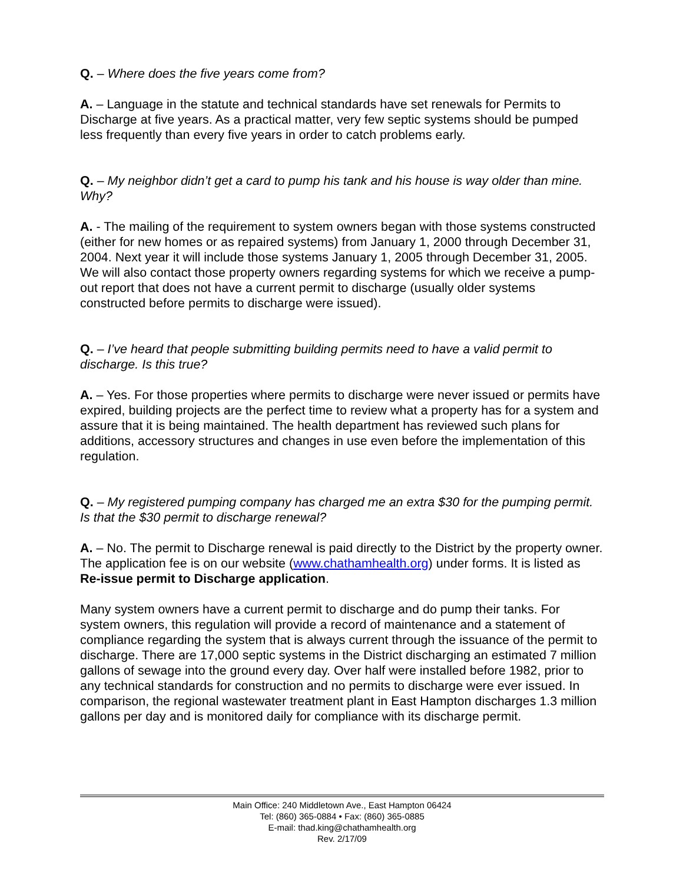Q. – Where does the five years come from?
A. – Language in the statute and technical standards have set renewals for Permits to Discharge at five years. As a practical matter, very few septic systems should be pumped less frequently than every five years in order to catch problems early.
Q. – My neighbor didn’t get a card to pump his tank and his house is way older than mine. Why?
A. - The mailing of the requirement to system owners began with those systems constructed (either for new homes or as repaired systems) from January 1, 2000 through December 31, 2004. Next year it will include those systems January 1, 2005 through December 31, 2005. We will also contact those property owners regarding systems for which we receive a pump-out report that does not have a current permit to discharge (usually older systems constructed before permits to discharge were issued).
Q. – I’ve heard that people submitting building permits need to have a valid permit to discharge. Is this true?
A. – Yes. For those properties where permits to discharge were never issued or permits have expired, building projects are the perfect time to review what a property has for a system and assure that it is being maintained. The health department has reviewed such plans for additions, accessory structures and changes in use even before the implementation of this regulation.
Q. – My registered pumping company has charged me an extra $30 for the pumping permit. Is that the $30 permit to discharge renewal?
A. – No. The permit to Discharge renewal is paid directly to the District by the property owner. The application fee is on our website (www.chathamhealth.org) under forms. It is listed as Re-issue permit to Discharge application.
Many system owners have a current permit to discharge and do pump their tanks. For system owners, this regulation will provide a record of maintenance and a statement of compliance regarding the system that is always current through the issuance of the permit to discharge. There are 17,000 septic systems in the District discharging an estimated 7 million gallons of sewage into the ground every day. Over half were installed before 1982, prior to any technical standards for construction and no permits to discharge were ever issued. In comparison, the regional wastewater treatment plant in East Hampton discharges 1.3 million gallons per day and is monitored daily for compliance with its discharge permit.
Main Office: 240 Middletown Ave., East Hampton 06424
Tel: (860) 365-0884 • Fax: (860) 365-0885
E-mail: thad.king@chathamhealth.org
Rev. 2/17/09